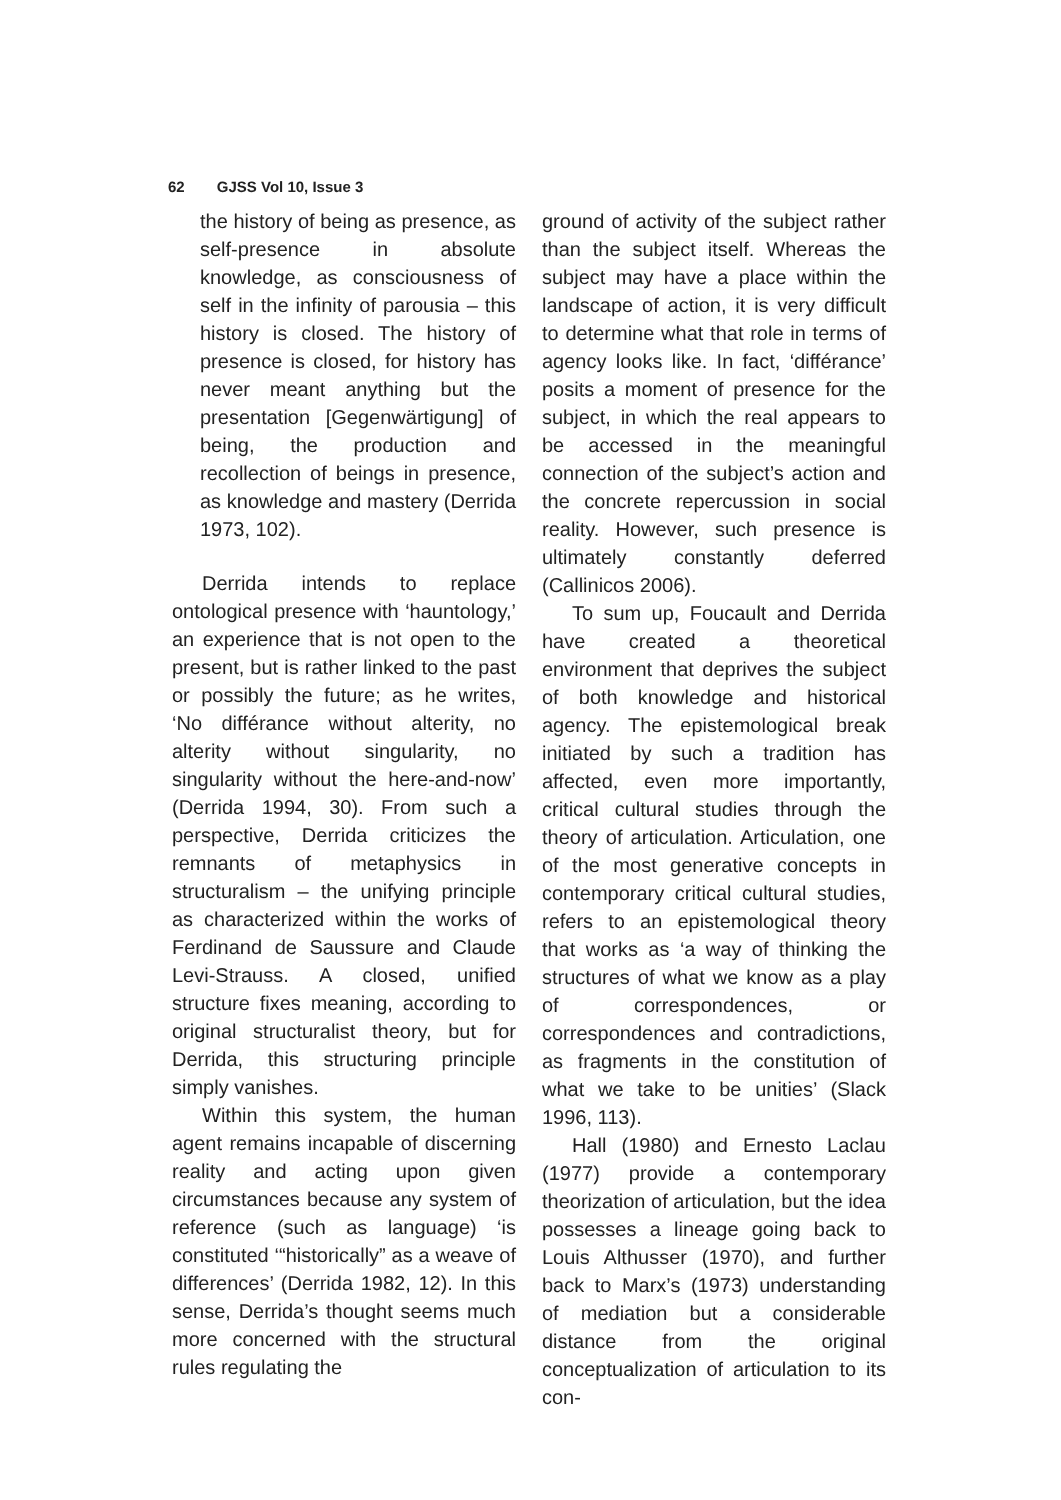62 GJSS Vol 10, Issue 3
the history of being as presence, as self-presence in absolute knowledge, as consciousness of self in the infinity of parousia – this history is closed. The history of presence is closed, for history has never meant anything but the presentation [Gegenwärtigung] of being, the production and recollection of beings in presence, as knowledge and mastery (Derrida 1973, 102).
Derrida intends to replace ontological presence with ‘hauntology,’ an experience that is not open to the present, but is rather linked to the past or possibly the future; as he writes, ‘No différance without alterity, no alterity without singularity, no singularity without the here-and-now’ (Derrida 1994, 30). From such a perspective, Derrida criticizes the remnants of metaphysics in structuralism – the unifying principle as characterized within the works of Ferdinand de Saussure and Claude Levi-Strauss. A closed, unified structure fixes meaning, according to original structuralist theory, but for Derrida, this structuring principle simply vanishes.
Within this system, the human agent remains incapable of discerning reality and acting upon given circumstances because any system of reference (such as language) ‘is constituted ‘“historically” as a weave of differences’ (Derrida 1982, 12). In this sense, Derrida’s thought seems much more concerned with the structural rules regulating the
ground of activity of the subject rather than the subject itself. Whereas the subject may have a place within the landscape of action, it is very difficult to determine what that role in terms of agency looks like. In fact, ‘différance’ posits a moment of presence for the subject, in which the real appears to be accessed in the meaningful connection of the subject’s action and the concrete repercussion in social reality. However, such presence is ultimately constantly deferred (Callinicos 2006).
To sum up, Foucault and Derrida have created a theoretical environment that deprives the subject of both knowledge and historical agency. The epistemological break initiated by such a tradition has affected, even more importantly, critical cultural studies through the theory of articulation. Articulation, one of the most generative concepts in contemporary critical cultural studies, refers to an epistemological theory that works as ‘a way of thinking the structures of what we know as a play of correspondences, or correspondences and contradictions, as fragments in the constitution of what we take to be unities’ (Slack 1996, 113).
Hall (1980) and Ernesto Laclau (1977) provide a contemporary theorization of articulation, but the idea possesses a lineage going back to Louis Althusser (1970), and further back to Marx’s (1973) understanding of mediation but a considerable distance from the original conceptualization of articulation to its con-